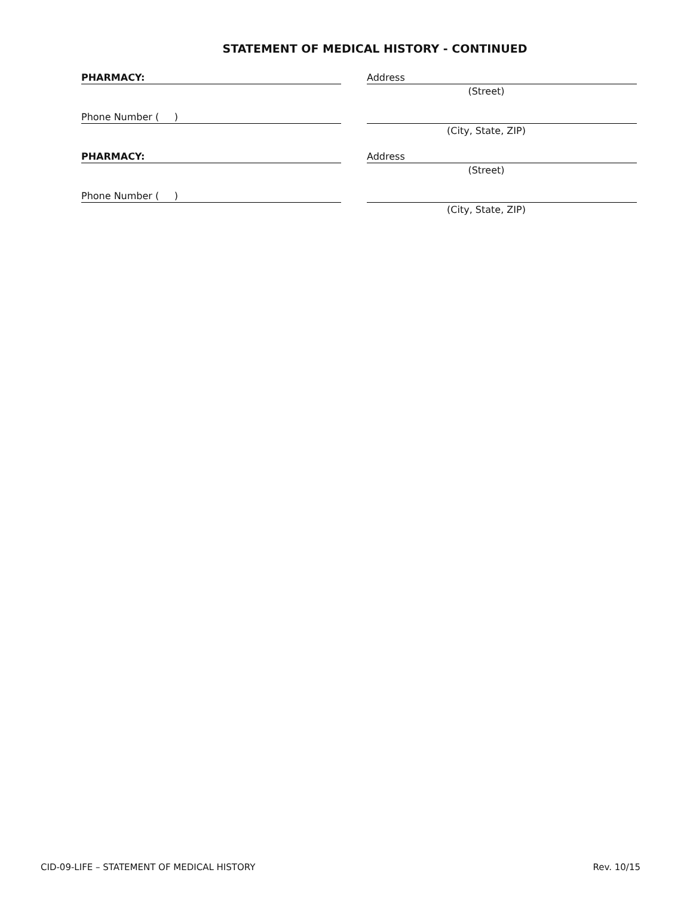STATEMENT OF MEDICAL HISTORY - CONTINUED
PHARMACY: Address
(Street)
Phone Number ( )
(City, State, ZIP)
PHARMACY: Address
(Street)
Phone Number ( )
(City, State, ZIP)
CID-09-LIFE – STATEMENT OF MEDICAL HISTORY Rev. 10/15